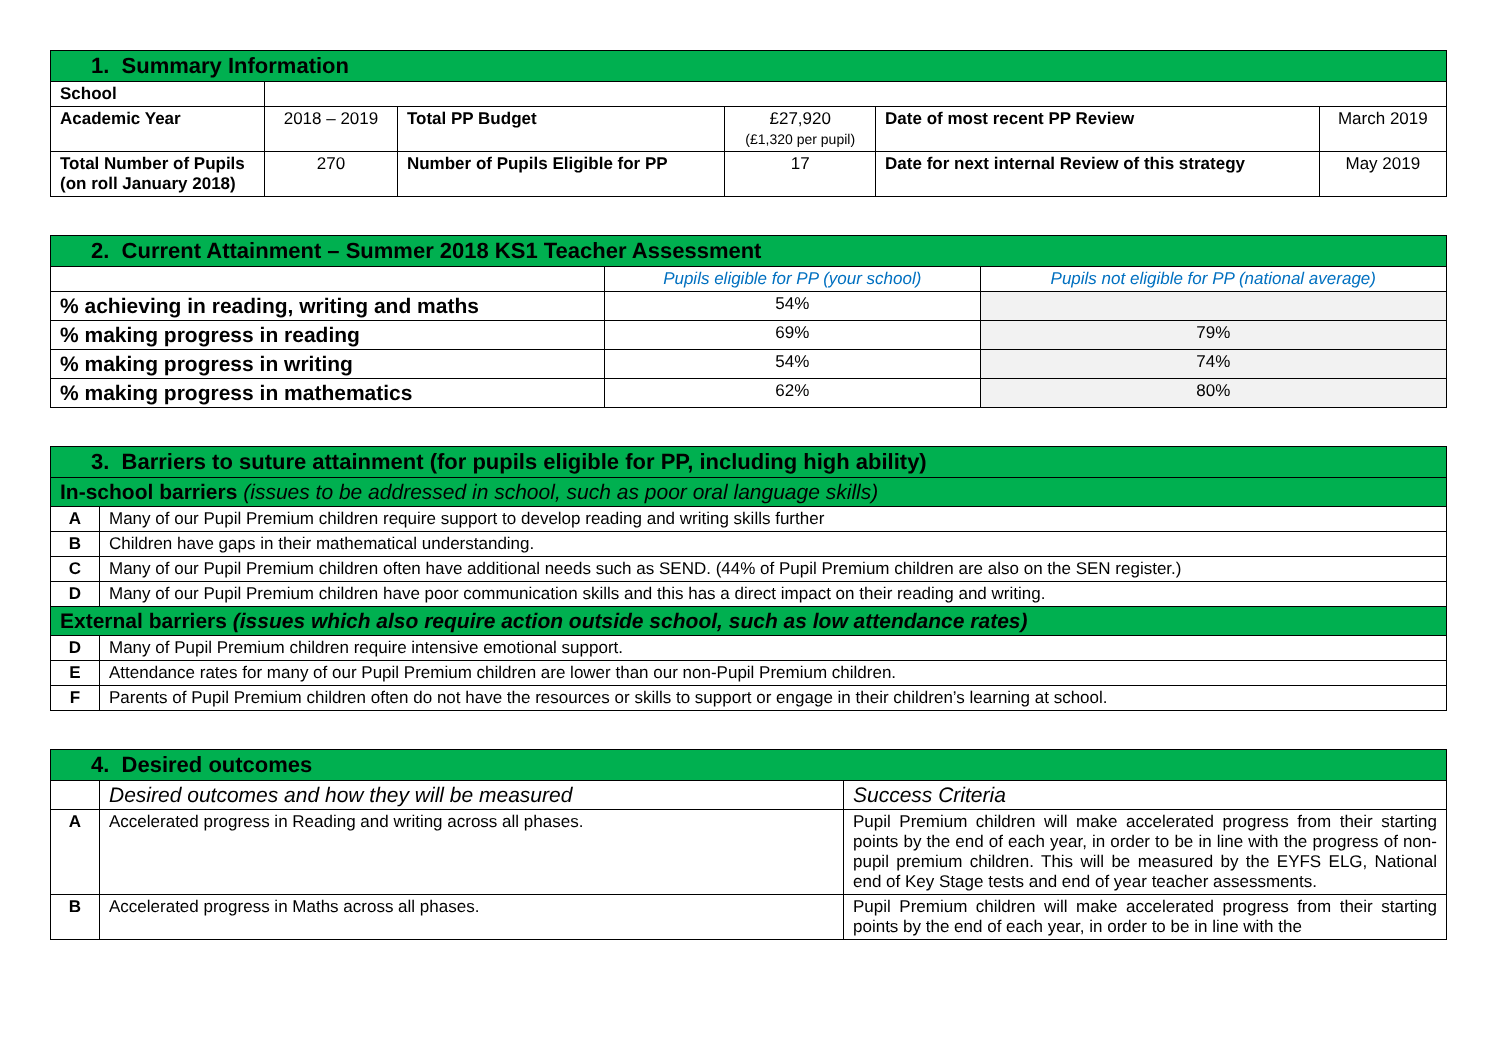| 1. Summary Information | | | | | |
| School | | | | | |
| Academic Year | 2018 – 2019 | Total PP Budget | £27,920 (£1,320 per pupil) | Date of most recent PP Review | March 2019 |
| Total Number of Pupils (on roll January 2018) | 270 | Number of Pupils Eligible for PP | 17 | Date for next internal Review of this strategy | May 2019 |
| 2. Current Attainment – Summer 2018 KS1 Teacher Assessment | | |
| | Pupils eligible for PP (your school) | Pupils not eligible for PP (national average) |
| % achieving in reading, writing and maths | 54% | |
| % making progress in reading | 69% | 79% |
| % making progress in writing | 54% | 74% |
| % making progress in mathematics | 62% | 80% |
| 3. Barriers to suture attainment (for pupils eligible for PP, including high ability) | |
| In-school barriers (issues to be addressed in school, such as poor oral language skills) | |
| A | Many of our Pupil Premium children require support to develop reading and writing skills further |
| B | Children have gaps in their mathematical understanding. |
| C | Many of our Pupil Premium children often have additional needs such as SEND. (44% of Pupil Premium children are also on the SEN register.) |
| D | Many of our Pupil Premium children have poor communication skills and this has a direct impact on their reading and writing. |
| External barriers (issues which also require action outside school, such as low attendance rates) | |
| D | Many of Pupil Premium children require intensive emotional support. |
| E | Attendance rates for many of our Pupil Premium children are lower than our non-Pupil Premium children. |
| F | Parents of Pupil Premium children often do not have the resources or skills to support or engage in their children’s learning at school. |
| 4. Desired outcomes | | |
| | Desired outcomes and how they will be measured | Success Criteria |
| A | Accelerated progress in Reading and writing across all phases. | Pupil Premium children will make accelerated progress from their starting points by the end of each year, in order to be in line with the progress of non-pupil premium children. This will be measured by the EYFS ELG, National end of Key Stage tests and end of year teacher assessments. |
| B | Accelerated progress in Maths across all phases. | Pupil Premium children will make accelerated progress from their starting points by the end of each year, in order to be in line with the |